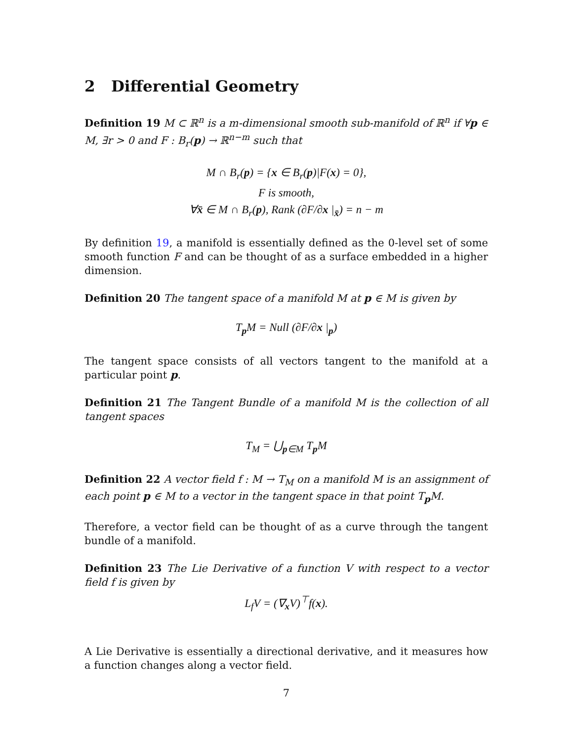2 Differential Geometry
Definition 19 M ⊂ ℝ<sup>n</sup> is a m-dimensional smooth sub-manifold of ℝ<sup>n</sup> if ∀p ∈ M, ∃r > 0 and F : B<sub>r</sub>(p) → ℝ<sup>n−m</sup> such that
M ∩ B<sub>r</sub>(p) = {x ∈ B<sub>r</sub>(p)|F(x) = 0},
F is smooth,
∀x̄ ∈ M ∩ B<sub>r</sub>(p), Rank (∂F/∂x |<sub>x̄</sub>) = n − m
By definition 19, a manifold is essentially defined as the 0-level set of some smooth function F and can be thought of as a surface embedded in a higher dimension.
Definition 20 The tangent space of a manifold M at p ∈ M is given by
T<sub>p</sub>M = Null (∂F/∂x |<sub>p</sub>)
The tangent space consists of all vectors tangent to the manifold at a particular point p.
Definition 21 The Tangent Bundle of a manifold M is the collection of all tangent spaces
T<sub>M</sub> = ⋃<sub>p∈M</sub> T<sub>p</sub>M
Definition 22 A vector field f : M → T<sub>M</sub> on a manifold M is an assignment of each point p ∈ M to a vector in the tangent space in that point T<sub>p</sub>M.
Therefore, a vector field can be thought of as a curve through the tangent bundle of a manifold.
Definition 23 The Lie Derivative of a function V with respect to a vector field f is given by
L<sub>f</sub>V = (∇<sub>x</sub>V)<sup>⊤</sup>f(x).
A Lie Derivative is essentially a directional derivative, and it measures how a function changes along a vector field.
7